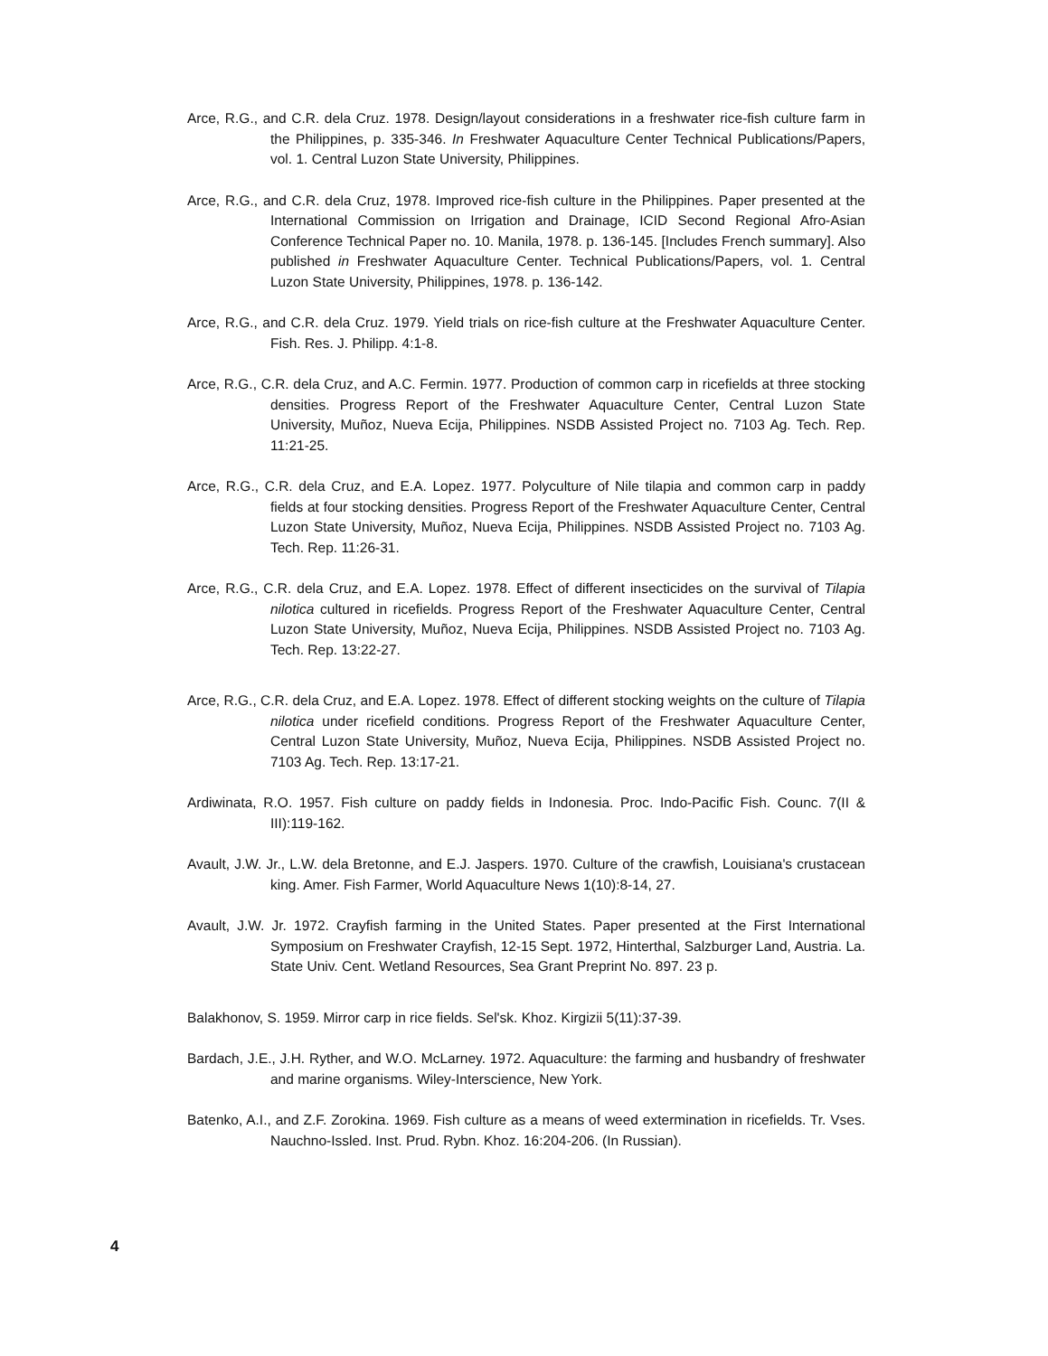Arce, R.G., and C.R. dela Cruz. 1978. Design/layout considerations in a freshwater rice-fish culture farm in the Philippines, p. 335-346. In Freshwater Aquaculture Center Technical Publications/Papers, vol. 1. Central Luzon State University, Philippines.
Arce, R.G., and C.R. dela Cruz, 1978. Improved rice-fish culture in the Philippines. Paper presented at the International Commission on Irrigation and Drainage, ICID Second Regional Afro-Asian Conference Technical Paper no. 10. Manila, 1978. p. 136-145. [Includes French summary]. Also published in Freshwater Aquaculture Center. Technical Publications/Papers, vol. 1. Central Luzon State University, Philippines, 1978. p. 136-142.
Arce, R.G., and C.R. dela Cruz. 1979. Yield trials on rice-fish culture at the Freshwater Aquaculture Center. Fish. Res. J. Philipp. 4:1-8.
Arce, R.G., C.R. dela Cruz, and A.C. Fermin. 1977. Production of common carp in ricefields at three stocking densities. Progress Report of the Freshwater Aquaculture Center, Central Luzon State University, Muñoz, Nueva Ecija, Philippines. NSDB Assisted Project no. 7103 Ag. Tech. Rep. 11:21-25.
Arce, R.G., C.R. dela Cruz, and E.A. Lopez. 1977. Polyculture of Nile tilapia and common carp in paddy fields at four stocking densities. Progress Report of the Freshwater Aquaculture Center, Central Luzon State University, Muñoz, Nueva Ecija, Philippines. NSDB Assisted Project no. 7103 Ag. Tech. Rep. 11:26-31.
Arce, R.G., C.R. dela Cruz, and E.A. Lopez. 1978. Effect of different insecticides on the survival of Tilapia nilotica cultured in ricefields. Progress Report of the Freshwater Aquaculture Center, Central Luzon State University, Muñoz, Nueva Ecija, Philippines. NSDB Assisted Project no. 7103 Ag. Tech. Rep. 13:22-27.
Arce, R.G., C.R. dela Cruz, and E.A. Lopez. 1978. Effect of different stocking weights on the culture of Tilapia nilotica under ricefield conditions. Progress Report of the Freshwater Aquaculture Center, Central Luzon State University, Muñoz, Nueva Ecija, Philippines. NSDB Assisted Project no. 7103 Ag. Tech. Rep. 13:17-21.
Ardiwinata, R.O. 1957. Fish culture on paddy fields in Indonesia. Proc. Indo-Pacific Fish. Counc. 7(II & III):119-162.
Avault, J.W. Jr., L.W. dela Bretonne, and E.J. Jaspers. 1970. Culture of the crawfish, Louisiana's crustacean king. Amer. Fish Farmer, World Aquaculture News 1(10):8-14, 27.
Avault, J.W. Jr. 1972. Crayfish farming in the United States. Paper presented at the First International Symposium on Freshwater Crayfish, 12-15 Sept. 1972, Hinterthal, Salzburger Land, Austria. La. State Univ. Cent. Wetland Resources, Sea Grant Preprint No. 897. 23 p.
Balakhonov, S. 1959. Mirror carp in rice fields. Sel'sk. Khoz. Kirgizii 5(11):37-39.
Bardach, J.E., J.H. Ryther, and W.O. McLarney. 1972. Aquaculture: the farming and husbandry of freshwater and marine organisms. Wiley-Interscience, New York.
Batenko, A.I., and Z.F. Zorokina. 1969. Fish culture as a means of weed extermination in ricefields. Tr. Vses. Nauchno-Issled. Inst. Prud. Rybn. Khoz. 16:204-206. (In Russian).
4